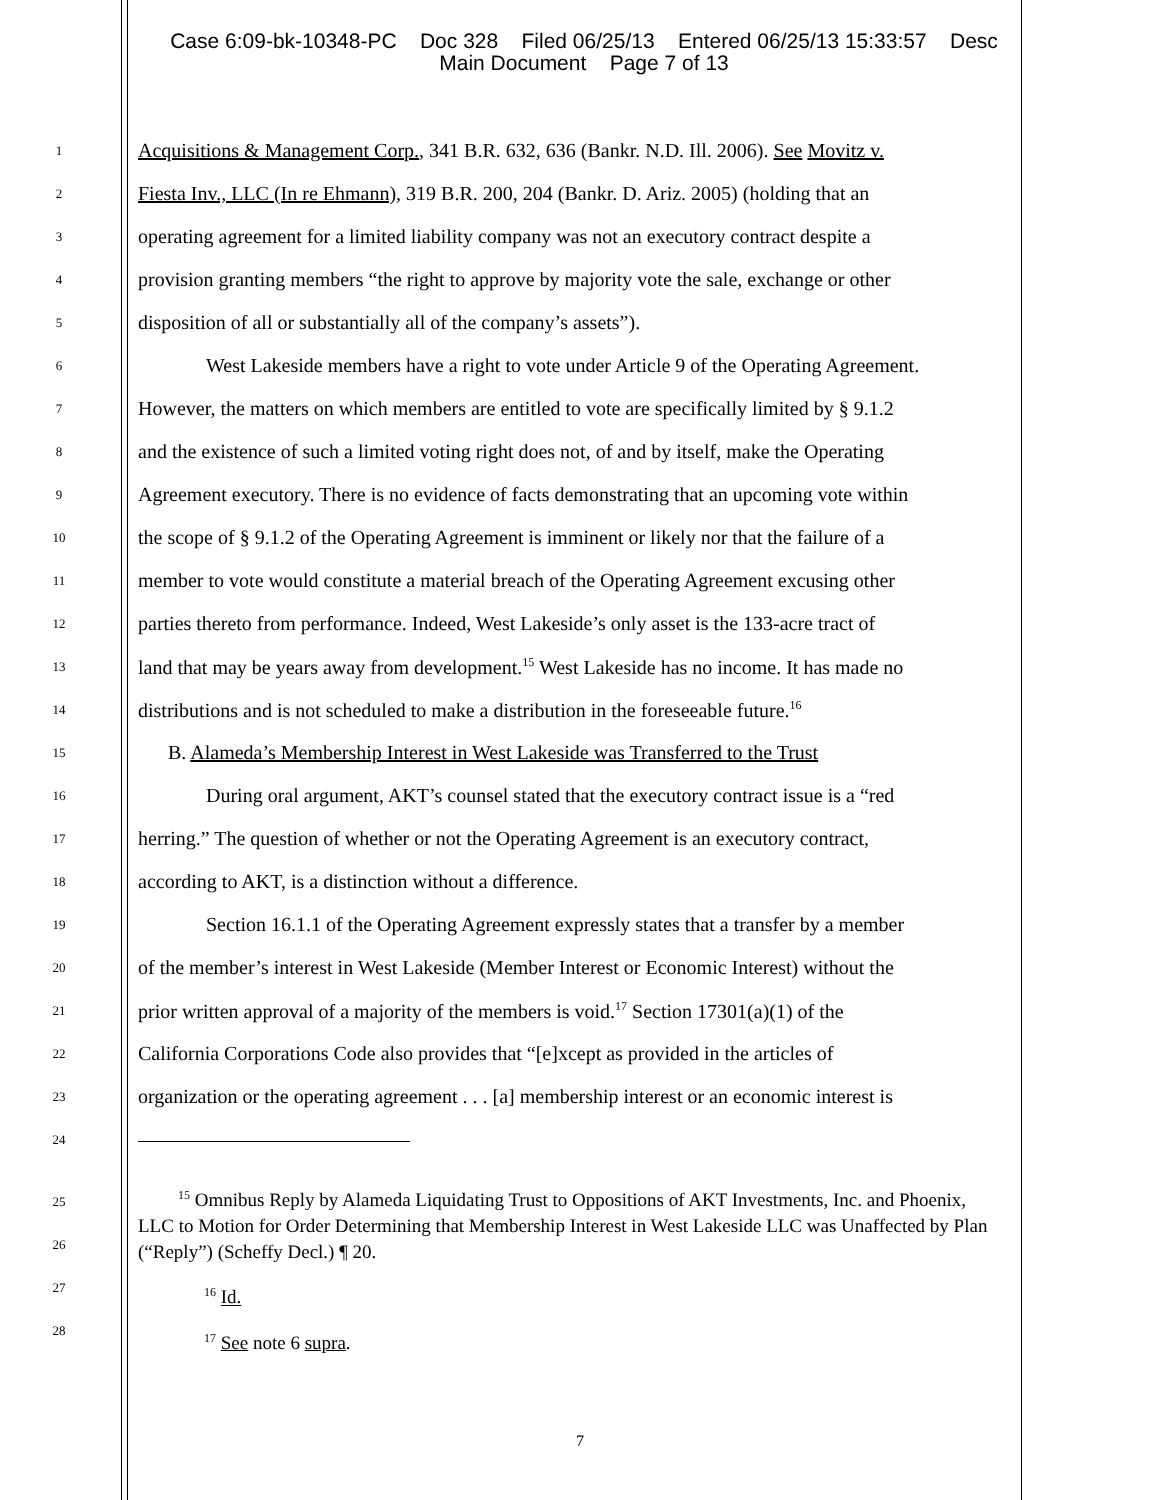Case 6:09-bk-10348-PC Doc 328 Filed 06/25/13 Entered 06/25/13 15:33:57 Desc
Main Document Page 7 of 13
1 Acquisitions & Management Corp., 341 B.R. 632, 636 (Bankr. N.D. Ill. 2006). See Movitz v.
2 Fiesta Inv., LLC (In re Ehmann), 319 B.R. 200, 204 (Bankr. D. Ariz. 2005) (holding that an
3 operating agreement for a limited liability company was not an executory contract despite a
4 provision granting members “the right to approve by majority vote the sale, exchange or other
5 disposition of all or substantially all of the company’s assets”).
6 West Lakeside members have a right to vote under Article 9 of the Operating Agreement.
7 However, the matters on which members are entitled to vote are specifically limited by § 9.1.2
8 and the existence of such a limited voting right does not, of and by itself, make the Operating
9 Agreement executory. There is no evidence of facts demonstrating that an upcoming vote within
10 the scope of § 9.1.2 of the Operating Agreement is imminent or likely nor that the failure of a
11 member to vote would constitute a material breach of the Operating Agreement excusing other
12 parties thereto from performance. Indeed, West Lakeside’s only asset is the 133-acre tract of
13 land that may be years away from development.<sup>15</sup> West Lakeside has no income. It has made no
14 distributions and is not scheduled to make a distribution in the foreseeable future.<sup>16</sup>
15 B. Alameda’s Membership Interest in West Lakeside was Transferred to the Trust
16 During oral argument, AKT’s counsel stated that the executory contract issue is a “red
17 herring.” The question of whether or not the Operating Agreement is an executory contract,
18 according to AKT, is a distinction without a difference.
19 Section 16.1.1 of the Operating Agreement expressly states that a transfer by a member
20 of the member’s interest in West Lakeside (Member Interest or Economic Interest) without the
21 prior written approval of a majority of the members is void.<sup>17</sup> Section 17301(a)(1) of the
22 California Corporations Code also provides that “[e]xcept as provided in the articles of
23 organization or the operating agreement . . . [a] membership interest or an economic interest is
24
<sup>15</sup> Omnibus Reply by Alameda Liquidating Trust to Oppositions of AKT Investments, Inc. and Phoenix, LLC to Motion for Order Determining that Membership Interest in West Lakeside LLC was Unaffected by Plan (“Reply”) (Scheffy Decl.) ¶ 20.
<sup>16</sup> Id.
<sup>17</sup> See note 6 supra.
25
26
27
28
7